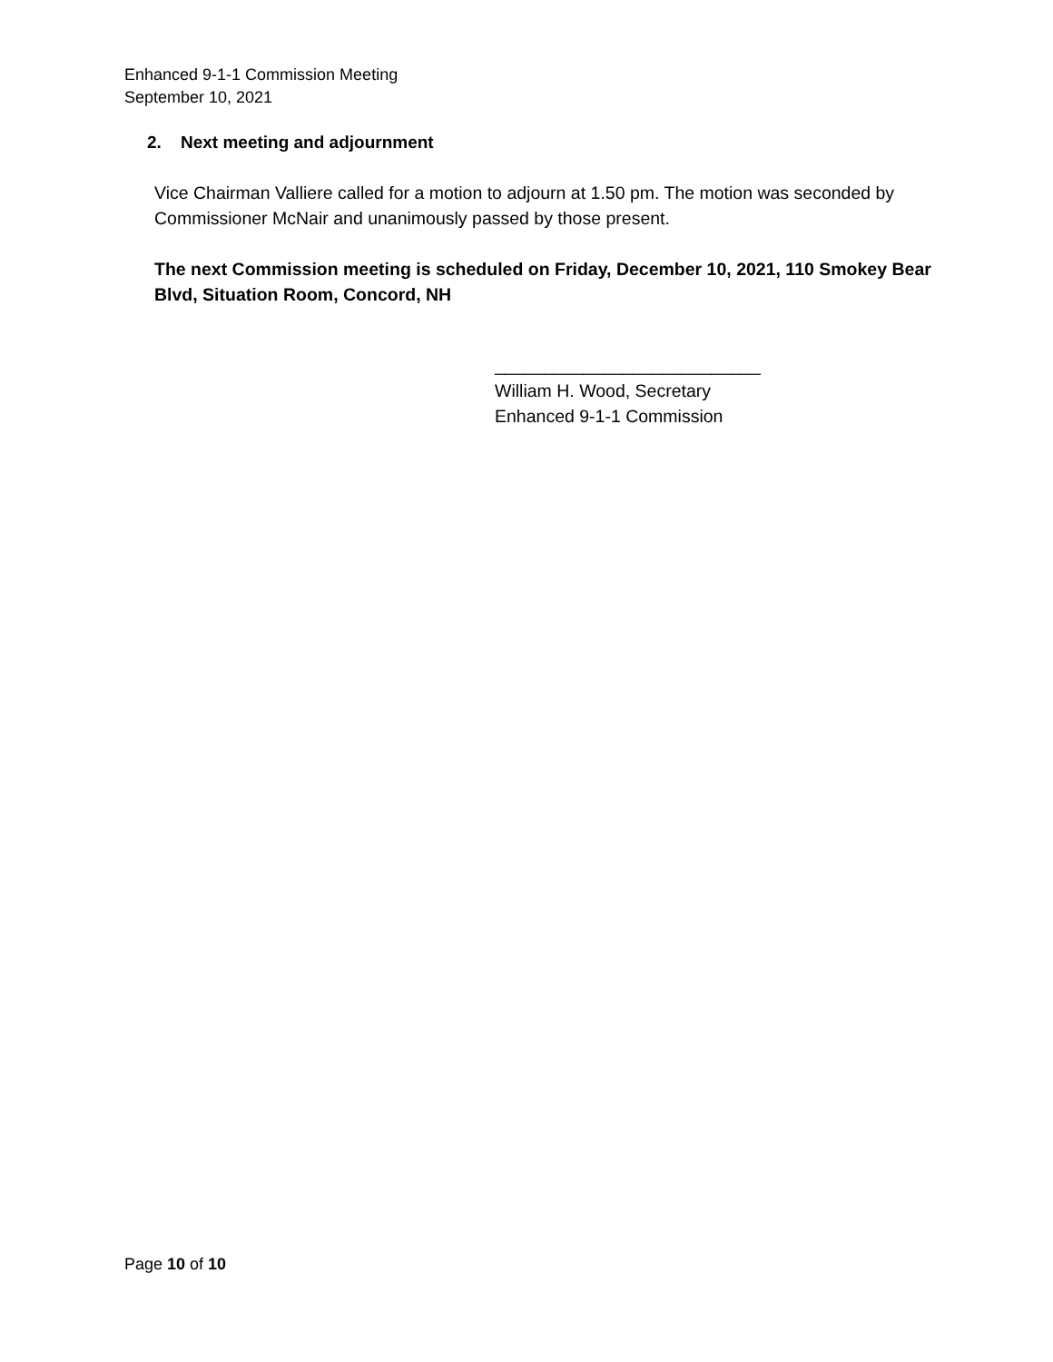Enhanced 9-1-1 Commission Meeting
September 10, 2021
2. Next meeting and adjournment
Vice Chairman Valliere called for a motion to adjourn at 1.50 pm. The motion was seconded by Commissioner McNair and unanimously passed by those present.
The next Commission meeting is scheduled on Friday, December 10, 2021, 110 Smokey Bear Blvd, Situation Room, Concord, NH
___________________________
William H. Wood, Secretary
Enhanced 9-1-1 Commission
Page 10 of 10